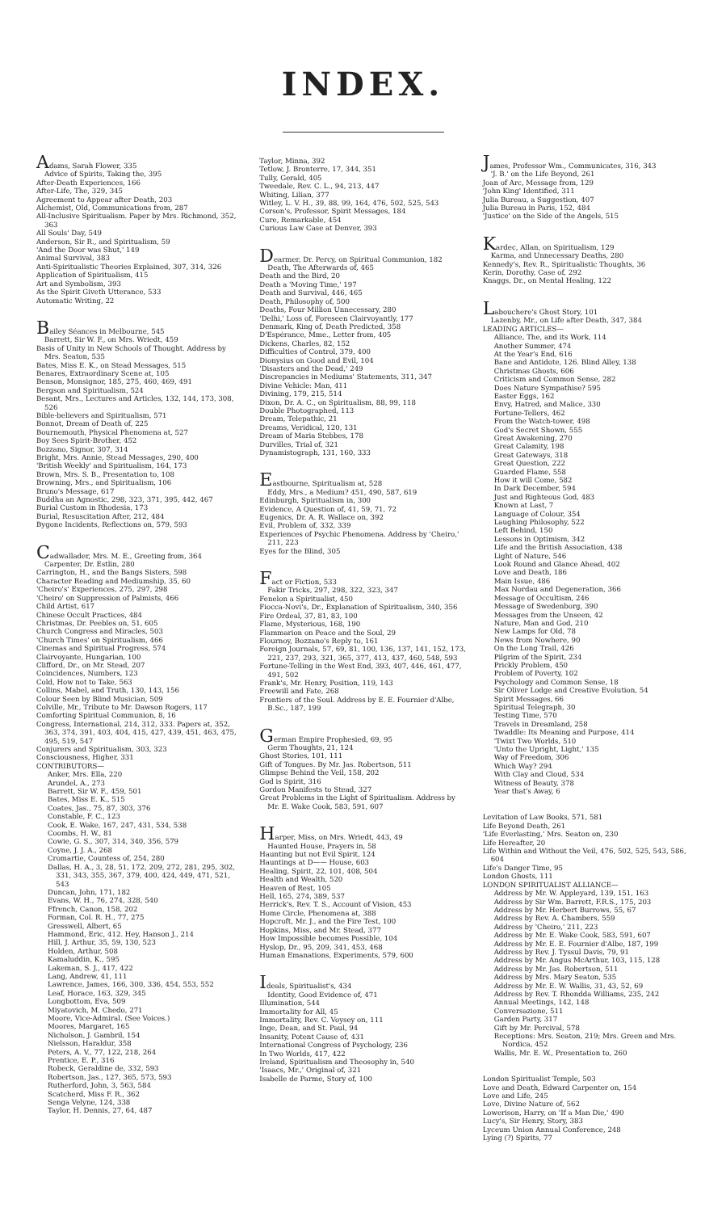INDEX.
Adams, Sarah Flower, 335
Advice of Spirits, Taking the, 395
After-Death Experiences, 166
After-Life, The, 329, 345
Agreement to Appear after Death, 203
Alchemist, Old, Communications from, 287
All-Inclusive Spiritualism. Paper by Mrs. Richmond, 352, 363
All Souls' Day, 549
Anderson, Sir R., and Spiritualism, 59
'And the Door was Shut,' 149
Animal Survival, 383
Anti-Spiritualistic Theories Explained, 307, 314, 326
Application of Spiritualism, 415
Art and Symbolism, 393
As the Spirit Giveth Utterance, 533
Automatic Writing, 22
Bailey Séances in Melbourne, 545
Barrett, Sir W. F., on Mrs. Wriedt, 459
Basis of Unity in New Schools of Thought. Address by Mrs. Seaton, 535
Bates, Miss E. K., on Stead Messages, 515
Benares, Extraordinary Scene at, 105
Benson, Monsignor, 185, 275, 460, 469, 491
Bergson and Spiritualism, 524
Besant, Mrs., Lectures and Articles, 132, 144, 173, 308, 526
Bible-believers and Spiritualism, 571
Bonnot, Dream of Death of, 225
Bournemouth, Physical Phenomena at, 527
Boy Sees Spirit-Brother, 452
Bozzano, Signor, 307, 314
Bright, Mrs. Annie, Stead Messages, 290, 400
'British Weekly' and Spiritualism, 164, 173
Brown, Mrs. S. B., Presentation to, 108
Browning, Mrs., and Spiritualism, 106
Bruno's Message, 617
Buddha an Agnostic, 298, 323, 371, 395, 442, 467
Burial Custom in Rhodesia, 173
Burial, Resuscitation After, 212, 484
Bygone Incidents, Reflections on, 579, 593
Cadwallader, Mrs. M. E., Greeting from, 364
Carpenter, Dr. Estlin, 280
Carrington, H., and the Bangs Sisters, 598
Character Reading and Mediumship, 35, 60
'Cheiro's' Experiences, 275, 297, 298
'Cheiro' on Suppression of Palmists, 466
Child Artist, 617
Chinese Occult Practices, 484
Christmas, Dr. Peebles on, 51, 605
Church Congress and Miracles, 503
'Church Times' on Spiritualism, 466
Cinemas and Spiritual Progress, 574
Clairvoyante, Hungarian, 100
Clifford, Dr., on Mr. Stead, 207
Coincidences, Numbers, 123
Cold, How not to Take, 563
Collins, Mabel, and Truth, 130, 143, 156
Colour Seen by Blind Musician, 509
Colville, Mr., Tribute to Mr. Dawson Rogers, 117
Comforting Spiritual Communion, 8, 16
Congress, International, 214, 312, 333. Papers at, 352, 363, 374, 391, 403, 404, 415, 427, 439, 451, 463, 475, 495, 519, 547
Conjurers and Spiritualism, 303, 323
Consciousness, Higher, 331
CONTRIBUTORS—
Anker, Mrs. Ella, 220
Arundel, A., 273
Barrett, Sir W. F., 459, 501
Bates, Miss E. K., 515
Coates, Jas., 75, 87, 303, 376
Constable, F. C., 123
Cook, E. Wake, 167, 247, 431, 534, 538
Coombs, H. W., 81
Cowie, G. S., 307, 314, 340, 356, 579
Coyne, J. J. A., 268
Cromartie, Countess of, 254, 280
Dallas, H. A., 3, 28, 51, 172, 209, 272, 281, 295, 302, 331, 343, 355, 367, 379, 400, 424, 449, 471, 521, 543
Duncan, John, 171, 182
Evans, W. H., 76, 274, 328, 540
Ffrench, Canon, 158, 202
Forman, Col. R. H., 77, 275
Gresswell, Albert, 65
Hammond, Eric, 412. Hey, Hanson J., 214
Hill, J. Arthur, 35, 59, 130, 523
Holden, Arthur, 508
Kamaluddin, K., 595
Lakeman, S. J., 417, 422
Lang, Andrew, 41, 111
Lawrence, James, 166, 300, 336, 454, 553, 552
Leaf, Horace, 163, 329, 345
Longbottom, Eva, 509
Miyatovich, M. Chedo, 271
Moore, Vice-Admiral. (See Voices.)
Moores, Margaret, 165
Nicholson, J. Gambril, 154
Nielsson, Haraldur, 358
Peters, A. V., 77, 122, 218, 264
Prentice, E. P., 316
Robeck, Geraldine de, 332, 593
Robertson, Jas., 127, 365, 573, 593
Rutherford, John, 3, 563, 584
Scatcherd, Miss F. R., 362
Senga Velyne, 124, 338
Taylor, H. Dennis, 27, 64, 487
Taylor, Minna, 392
Tetlow, J. Bronterre, 17, 344, 351
Tully, Gerald, 405
Tweedale, Rev. C. L., 94, 213, 447
Whiting, Lilian, 377
Witley, L. V. H., 39, 88, 99, 164, 476, 502, 525, 543
Corson's, Professor, Spirit Messages, 184
Cure, Remarkable, 454
Curious Law Case at Denver, 393
Dearmer, Dr. Percy, on Spiritual Communion, 182
Death, The Afterwards of, 465
Death and the Bird, 20
Death a 'Moving Time,' 197
Death and Survival, 446, 465
Death, Philosophy of, 500
Deaths, Four Million Unnecessary, 280
'Delhi,' Loss of, Foreseen Clairvoyantly, 177
Denmark, King of, Death Predicted, 358
D'Espérance, Mme., Letter from, 405
Dickens, Charles, 82, 152
Difficulties of Control, 379, 400
Dionysius on Good and Evil, 104
'Disasters and the Dead,' 249
Discrepancies in Mediums' Statements, 311, 347
Divine Vehicle: Man, 411
Divining, 179, 215, 514
Dixon, Dr. A. C., on Spiritualism, 88, 99, 118
Double Photographed, 113
Dream, Telepathic, 21
Dreams, Veridical, 120, 131
Dream of Maria Stebbes, 178
Durvilles, Trial of, 321
Dynamistograph, 131, 160, 333
Eastbourne, Spiritualism at, 528
Eddy, Mrs., a Medium? 451, 490, 587, 619
Edinburgh, Spiritualism in, 300
Evidence, A Question of, 41, 59, 71, 72
Eugenics, Dr. A. R. Wallace on, 392
Evil, Problem of, 332, 339
Experiences of Psychic Phenomena. Address by 'Cheiro,' 211, 223
Eyes for the Blind, 305
Fact or Fiction, 533
Fakir Tricks, 297, 298, 322, 323, 347
Fenelon a Spiritualist, 450
Fiocca-Novi's, Dr., Explanation of Spiritualism, 340, 356
Fire Ordeal, 37, 81, 83, 100
Flame, Mysterious, 168, 190
Flammarion on Peace and the Soul, 29
Flournoy, Bozzano's Reply to, 161
Foreign Journals, 57, 69, 81, 100, 136, 137, 141, 152, 173, 221, 237, 293, 321, 365, 377, 413, 437, 460, 548, 593
Fortune-Telling in the West End, 393, 407, 446, 461, 477, 491, 502
Frank's, Mr. Henry, Position, 119, 143
Freewill and Fate, 268
Frontiers of the Soul. Address by E. E. Fournier d'Albe, B.Sc., 187, 199
German Empire Prophesied, 69, 95
Germ Thoughts, 21, 124
Ghost Stories, 101, 111
Gift of Tongues. By Mr. Jas. Robertson, 511
Glimpse Behind the Veil, 158, 202
God is Spirit, 316
Gordon Manifests to Stead, 327
Great Problems in the Light of Spiritualism. Address by Mr. E. Wake Cook, 583, 591, 607
Harper, Miss, on Mrs. Wriedt, 443, 49
Haunted House, Prayers in, 58
Haunting but not Evil Spirit, 124
Hauntings at D—— House, 603
Healing, Spirit, 22, 101, 408, 504
Health and Wealth, 520
Heaven of Rest, 105
Hell, 165, 274, 389, 537
Herrick's, Rev. T. S., Account of Vision, 453
Home Circle, Phenomena at, 388
Hopcroft, Mr. J., and the Fire Test, 100
Hopkins, Miss, and Mr. Stead, 377
How Impossible becomes Possible, 104
Hyslop, Dr., 95, 209, 341, 453, 468
Human Emanations, Experiments, 579, 600
Ideals, Spiritualist's, 434
Identity, Good Evidence of, 471
Illumination, 544
Immortality for All, 45
Immortality, Rev. C. Voysey on, 111
Inge, Dean, and St. Paul, 94
Insanity, Potent Cause of, 431
International Congress of Psychology, 236
In Two Worlds, 417, 422
Ireland, Spiritualism and Theosophy in, 540
'Isaacs, Mr.,' Original of, 321
Isabelle de Parme, Story of, 100
James, Professor Wm., Communicates, 316, 343
'J. B.' on the Life Beyond, 261
Joan of Arc, Message from, 129
'John King' Identified, 311
Julia Bureau, a Suggestion, 407
Julia Bureau in Paris, 152, 484
'Justice' on the Side of the Angels, 515
Kardec, Allan, on Spiritualism, 129
Karma, and Unnecessary Deaths, 280
Kennedy's, Rev. R., Spiritualistic Thoughts, 36
Kerin, Dorothy, Case of, 292
Knaggs, Dr., on Mental Healing, 122
Labouchere's Ghost Story, 101
Lazenby, Mr., on Life after Death, 347, 384
LEADING ARTICLES—
Alliance, The, and its Work, 114
Another Summer, 474
At the Year's End, 616
Bane and Antidote, 126. Blind Alley, 138
Christmas Ghosts, 606
Criticism and Common Sense, 282
Does Nature Sympathise? 595
Easter Eggs, 162
Envy, Hatred, and Malice, 330
Fortune-Tellers, 462
From the Watch-tower, 498
God's Secret Shown, 555
Great Awakening, 270
Great Calamity, 198
Great Gateways, 318
Great Question, 222
Guarded Flame, 558
How it will Come, 582
In Dark December, 594
Just and Righteous God, 483
Known at Last, 7
Language of Colour, 354
Laughing Philosophy, 522
Left Behind, 150
Lessons in Optimism, 342
Life and the British Association, 438
Light of Nature, 546
Look Round and Glance Ahead, 402
Love and Death, 186
Main Issue, 486
Max Nordau and Degeneration, 366
Message of Occultism, 246
Message of Swedenborg, 390
Messages from the Unseen, 42
Nature, Man and God, 210
New Lamps for Old, 78
News from Nowhere, 90
On the Long Trail, 426
Pilgrim of the Spirit, 234
Prickly Problem, 450
Problem of Poverty, 102
Psychology and Common Sense, 18
Sir Oliver Lodge and Creative Evolution, 54
Spirit Messages, 66
Spiritual Telegraph, 30
Testing Time, 570
Travels in Dreamland, 258
Twaddle: Its Meaning and Purpose, 414
'Twixt Two Worlds, 510
'Unto the Upright, Light,' 135
Way of Freedom, 306
Which Way? 294
With Clay and Cloud, 534
Witness of Beauty, 378
Year that's Away, 6
Levitation of Law Books, 571, 581
Life Beyond Death, 261
'Life Everlasting,' Mrs. Seaton on, 230
Life Hereafter, 20
Life Within and Without the Veil, 476, 502, 525, 543, 586, 604
Life's Danger Time, 95
London Ghosts, 111
LONDON SPIRITUALIST ALLIANCE—
Address by Mr. W. Appleyard, 139, 151, 163
Address by Sir Wm. Barrett, F.R.S., 175, 203
Address by Mr. Herbert Burrows, 55, 67
Address by Rev. A. Chambers, 559
Address by 'Cheiro,' 211, 223
Address by Mr. E. Wake Cook, 583, 591, 607
Address by Mr. E. E. Fournier d'Albe, 187, 199
Address by Rev. J. Tyssul Davis, 79, 91
Address by Mr. Angus McArthur, 103, 115, 128
Address by Mr. Jas. Robertson, 511
Address by Mrs. Mary Seaton, 535
Address by Mr. E. W. Wallis, 31, 43, 52, 69
Address by Rev. T. Rhondda Williams, 235, 242
Annual Meetings, 142, 148
Conversazione, 511
Garden Party, 317
Gift by Mr. Percival, 578
Receptions: Mrs. Seaton, 219; Mrs. Green and Mrs. Nordica, 452
Wallis, Mr. E. W., Presentation to, 260
London Spiritualist Temple, 503
Love and Death, Edward Carpenter on, 154
Love and Life, 245
Love, Divine Nature of, 562
Lowerison, Harry, on 'If a Man Die,' 490
Lucy's, Sir Henry, Story, 383
Lyceum Union Annual Conference, 248
Lying (?) Spirits, 77